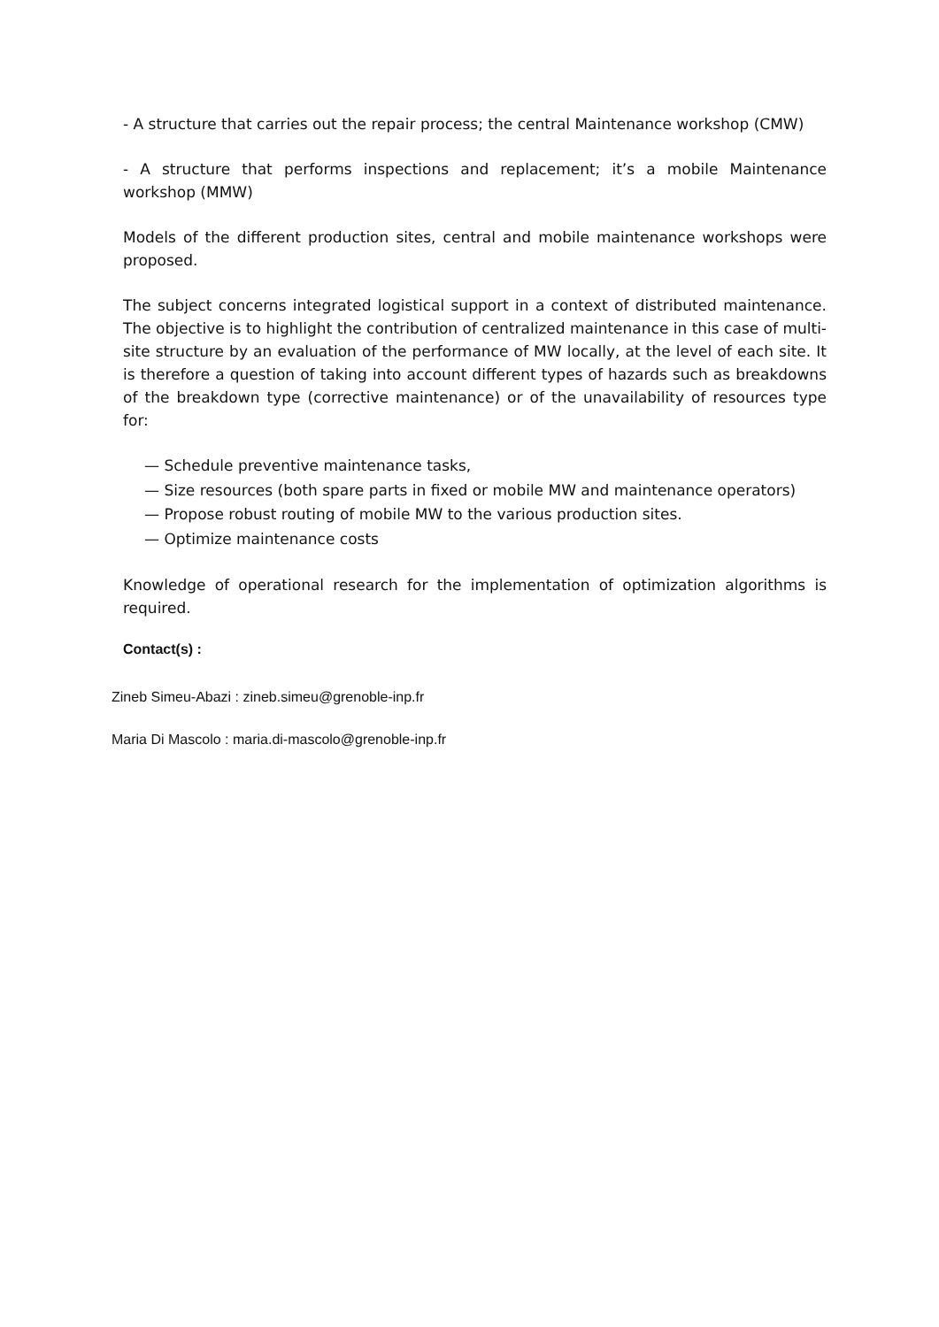- A structure that carries out the repair process; the central Maintenance workshop (CMW)
- A structure that performs inspections and replacement; it’s a mobile Maintenance workshop (MMW)
Models of the different production sites, central and mobile maintenance workshops were proposed.
The subject concerns integrated logistical support in a context of distributed maintenance. The objective is to highlight the contribution of centralized maintenance in this case of multi-site structure by an evaluation of the performance of MW locally, at the level of each site. It is therefore a question of taking into account different types of hazards such as breakdowns of the breakdown type (corrective maintenance) or of the unavailability of resources type for:
— Schedule preventive maintenance tasks,
— Size resources (both spare parts in fixed or mobile MW and maintenance operators)
— Propose robust routing of mobile MW to the various production sites.
— Optimize maintenance costs
Knowledge of operational research for the implementation of optimization algorithms is required.
Contact(s) :
Zineb Simeu-Abazi : zineb.simeu@grenoble-inp.fr
Maria Di Mascolo : maria.di-mascolo@grenoble-inp.fr